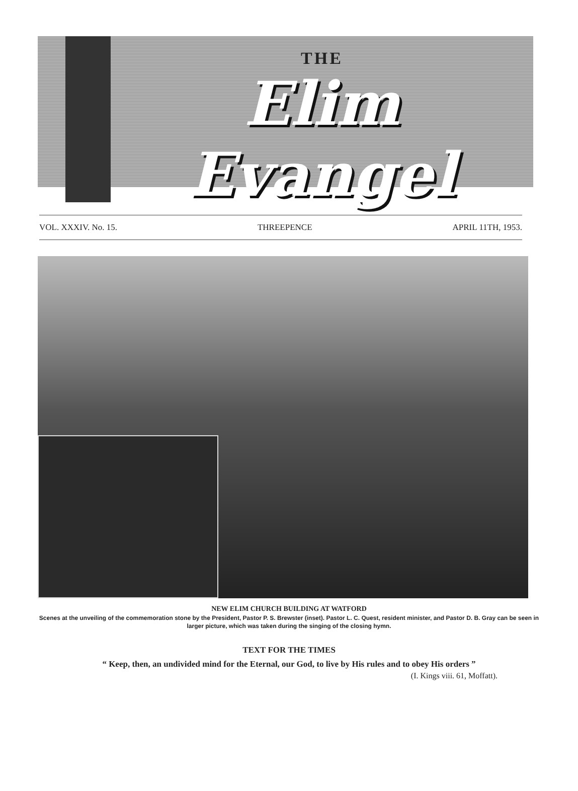THE
Elim Evangel
VOL. XXXIV. No. 15. THREEPENCE APRIL 11TH, 1953.
NEW ELIM CHURCH BUILDING AT WATFORD
Scenes at the unveiling of the commemoration stone by the President, Pastor P. S. Brewster (inset). Pastor L. C. Quest, resident minister, and Pastor D. B. Gray can be seen in larger picture, which was taken during the singing of the closing hymn.
TEXT FOR THE TIMES
“ Keep, then, an undivided mind for the Eternal, our God, to live by His rules and to obey His orders ”
(I. Kings viii. 61, Moffatt).